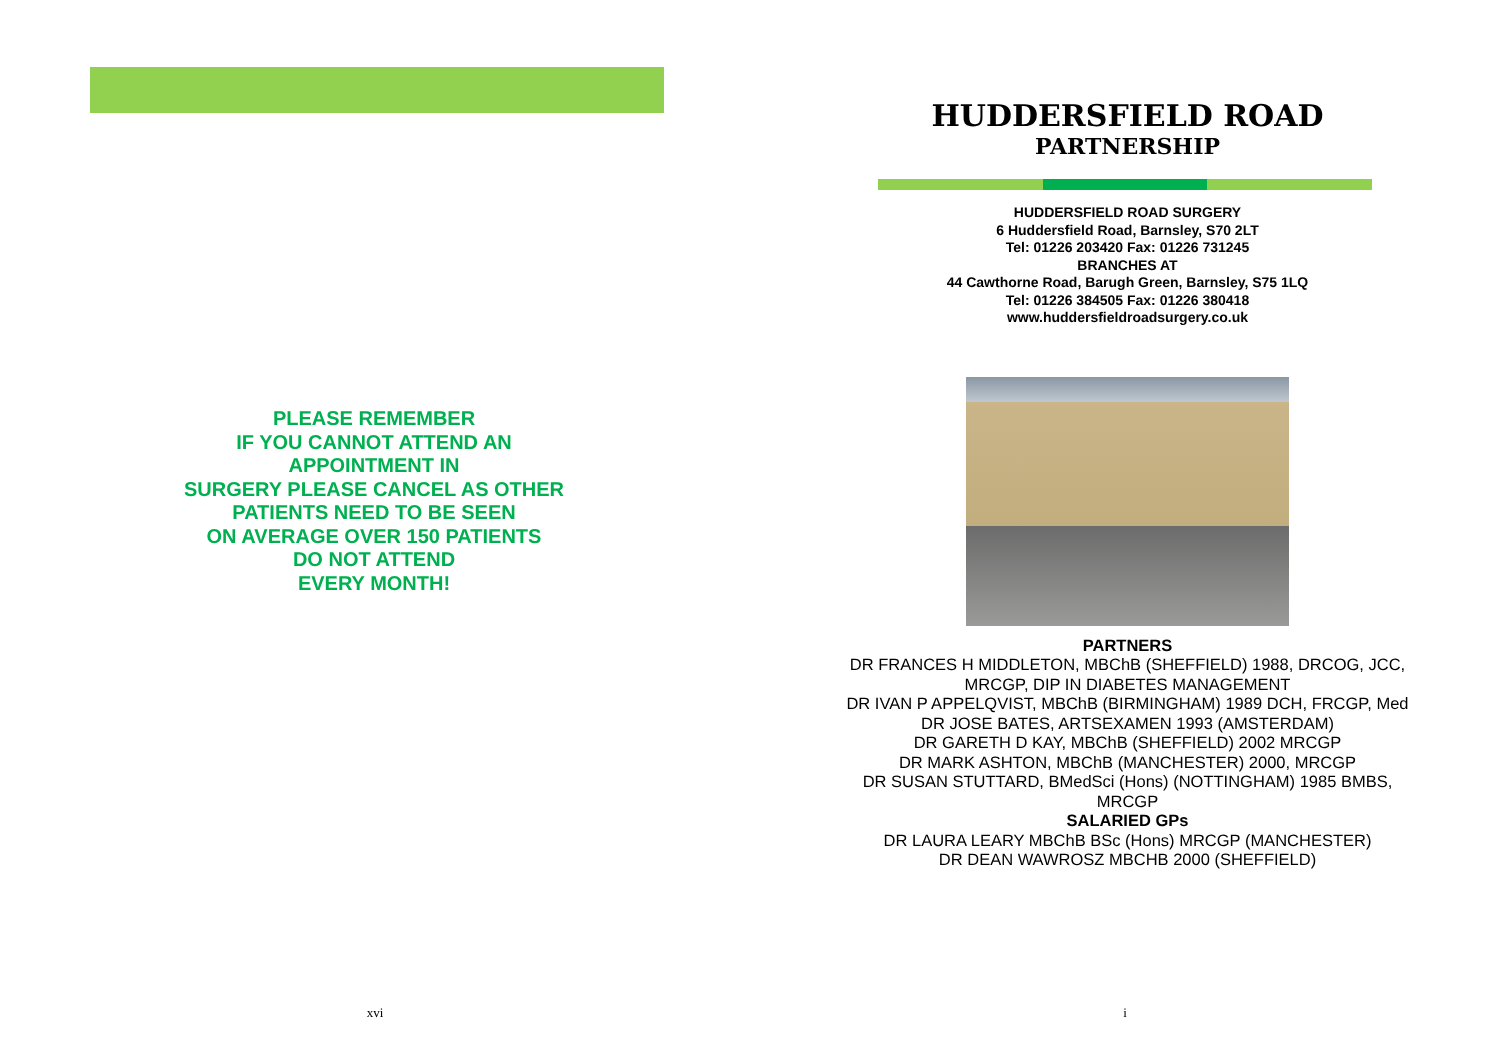PLEASE REMEMBER
IF YOU CANNOT ATTEND AN
APPOINTMENT IN
SURGERY PLEASE CANCEL AS OTHER
PATIENTS NEED TO BE SEEN
ON AVERAGE OVER 150 PATIENTS
DO NOT ATTEND
EVERY MONTH!
xvi
HUDDERSFIELD ROAD
PARTNERSHIP
HUDDERSFIELD ROAD SURGERY
6 Huddersfield Road, Barnsley, S70 2LT
Tel: 01226 203420 Fax: 01226 731245
BRANCHES AT
44 Cawthorne Road, Barugh Green, Barnsley, S75 1LQ
Tel: 01226 384505 Fax: 01226 380418
www.huddersfieldroadsurgery.co.uk
PARTNERS
DR FRANCES H MIDDLETON, MBChB (SHEFFIELD) 1988, DRCOG, JCC, MRCGP, DIP IN DIABETES MANAGEMENT
DR IVAN P APPELQVIST, MBChB (BIRMINGHAM) 1989 DCH, FRCGP, Med
DR JOSE BATES, ARTSEXAMEN 1993 (AMSTERDAM)
DR GARETH D KAY, MBChB (SHEFFIELD) 2002 MRCGP
DR MARK ASHTON, MBChB (MANCHESTER) 2000, MRCGP
DR SUSAN STUTTARD, BMedSci (Hons) (NOTTINGHAM) 1985 BMBS, MRCGP
SALARIED GPs
DR LAURA LEARY MBChB BSc (Hons) MRCGP (MANCHESTER)
DR DEAN WAWROSZ MBCHB 2000 (SHEFFIELD)
i